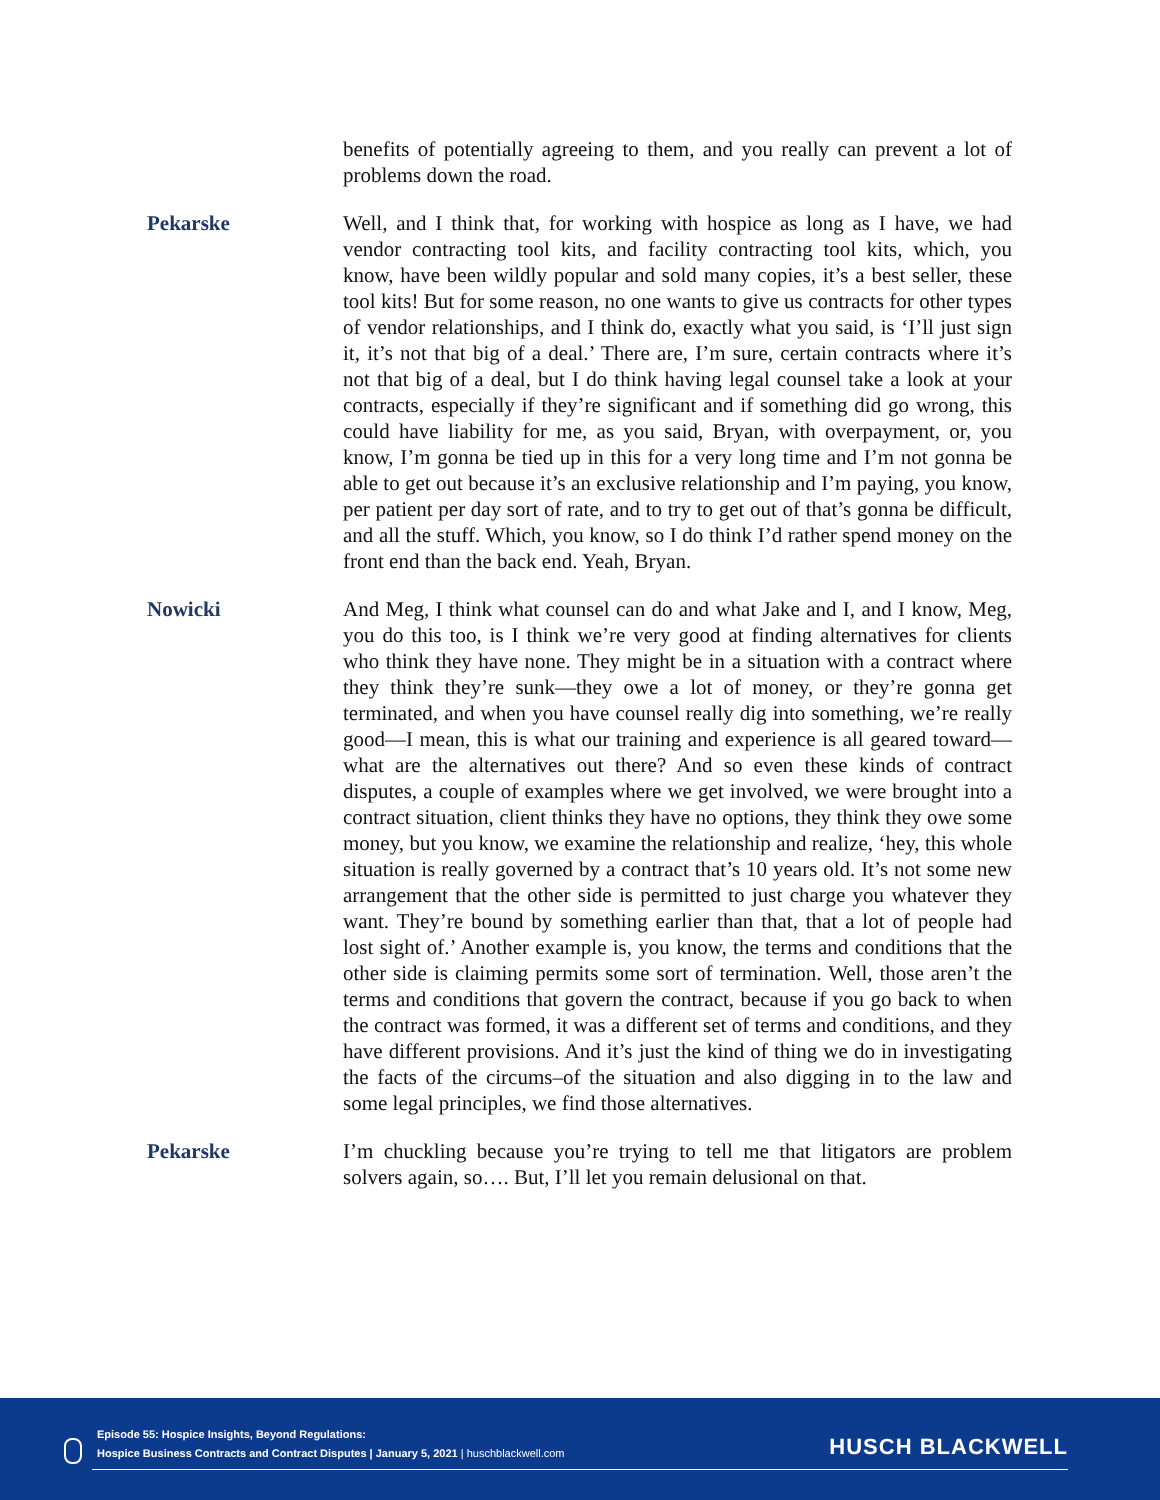benefits of potentially agreeing to them, and you really can prevent a lot of problems down the road.
Pekarske Well, and I think that, for working with hospice as long as I have, we had vendor contracting tool kits, and facility contracting tool kits, which, you know, have been wildly popular and sold many copies, it’s a best seller, these tool kits! But for some reason, no one wants to give us contracts for other types of vendor relationships, and I think do, exactly what you said, is ‘I’ll just sign it, it’s not that big of a deal.’ There are, I’m sure, certain contracts where it’s not that big of a deal, but I do think having legal counsel take a look at your contracts, especially if they’re significant and if something did go wrong, this could have liability for me, as you said, Bryan, with overpayment, or, you know, I’m gonna be tied up in this for a very long time and I’m not gonna be able to get out because it’s an exclusive relationship and I’m paying, you know, per patient per day sort of rate, and to try to get out of that’s gonna be difficult, and all the stuff. Which, you know, so I do think I’d rather spend money on the front end than the back end. Yeah, Bryan.
Nowicki And Meg, I think what counsel can do and what Jake and I, and I know, Meg, you do this too, is I think we’re very good at finding alternatives for clients who think they have none. They might be in a situation with a contract where they think they’re sunk—they owe a lot of money, or they’re gonna get terminated, and when you have counsel really dig into something, we’re really good—I mean, this is what our training and experience is all geared toward—what are the alternatives out there? And so even these kinds of contract disputes, a couple of examples where we get involved, we were brought into a contract situation, client thinks they have no options, they think they owe some money, but you know, we examine the relationship and realize, ‘hey, this whole situation is really governed by a contract that’s 10 years old. It’s not some new arrangement that the other side is permitted to just charge you whatever they want. They’re bound by something earlier than that, that a lot of people had lost sight of.’ Another example is, you know, the terms and conditions that the other side is claiming permits some sort of termination. Well, those aren’t the terms and conditions that govern the contract, because if you go back to when the contract was formed, it was a different set of terms and conditions, and they have different provisions. And it’s just the kind of thing we do in investigating the facts of the circums–of the situation and also digging in to the law and some legal principles, we find those alternatives.
Pekarske I’m chuckling because you’re trying to tell me that litigators are problem solvers again, so…. But, I’ll let you remain delusional on that.
Episode 55: Hospice Insights, Beyond Regulations:
Hospice Business Contracts and Contract Disputes | January 5, 2021 | huschblackwell.com
HUSCH BLACKWELL